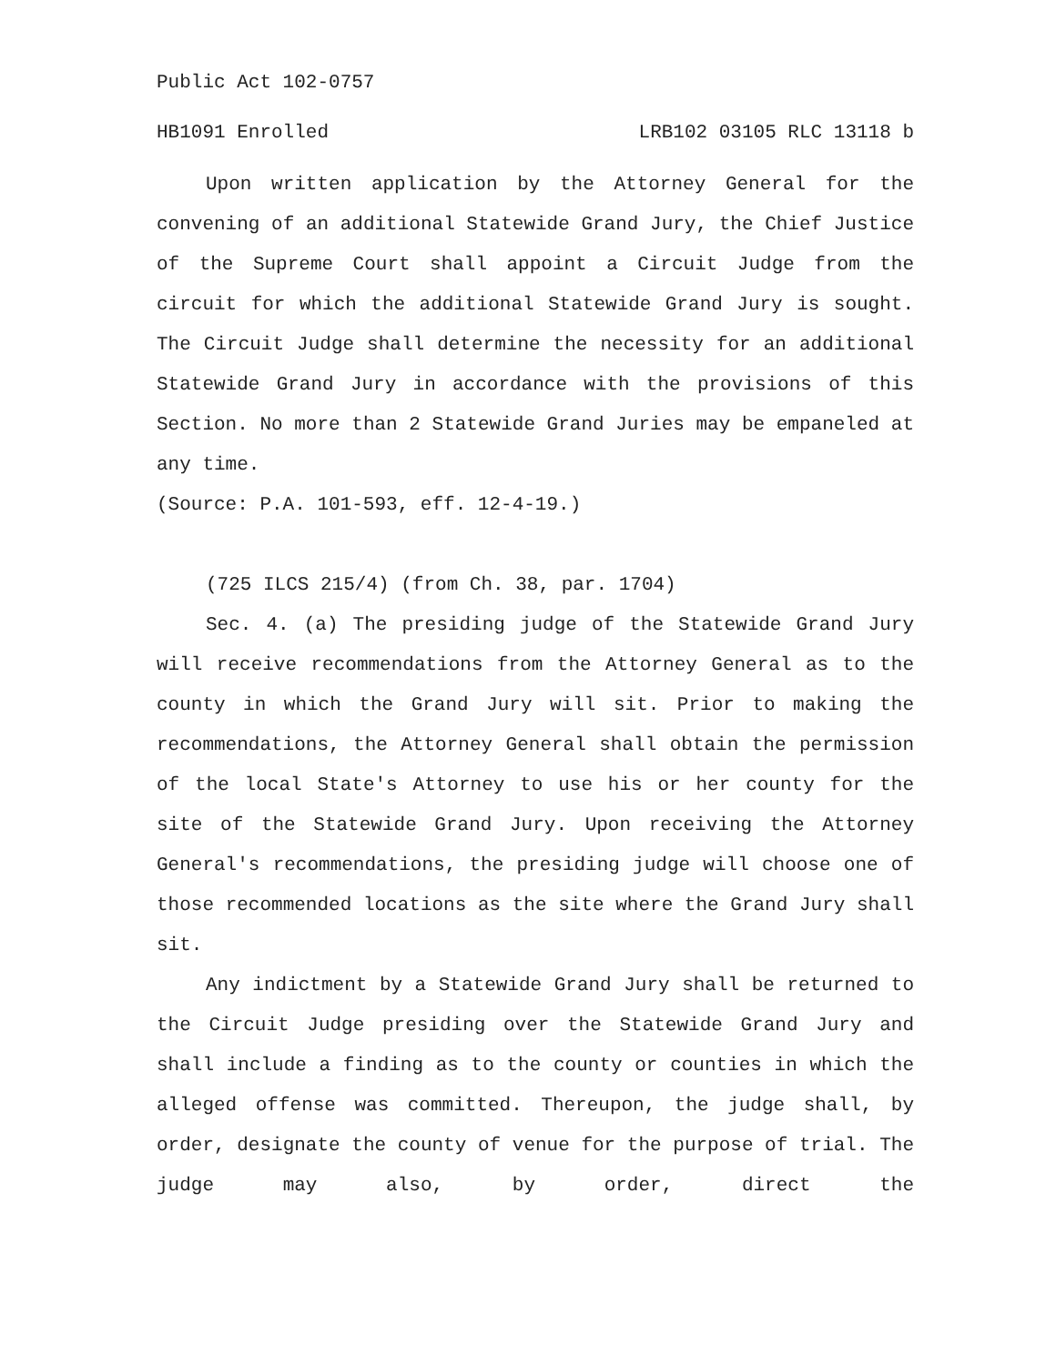Public Act 102-0757
HB1091 Enrolled LRB102 03105 RLC 13118 b
Upon written application by the Attorney General for the convening of an additional Statewide Grand Jury, the Chief Justice of the Supreme Court shall appoint a Circuit Judge from the circuit for which the additional Statewide Grand Jury is sought. The Circuit Judge shall determine the necessity for an additional Statewide Grand Jury in accordance with the provisions of this Section. No more than 2 Statewide Grand Juries may be empaneled at any time.
(Source: P.A. 101-593, eff. 12-4-19.)
(725 ILCS 215/4) (from Ch. 38, par. 1704)
Sec. 4. (a) The presiding judge of the Statewide Grand Jury will receive recommendations from the Attorney General as to the county in which the Grand Jury will sit. Prior to making the recommendations, the Attorney General shall obtain the permission of the local State's Attorney to use his or her county for the site of the Statewide Grand Jury. Upon receiving the Attorney General's recommendations, the presiding judge will choose one of those recommended locations as the site where the Grand Jury shall sit.
Any indictment by a Statewide Grand Jury shall be returned to the Circuit Judge presiding over the Statewide Grand Jury and shall include a finding as to the county or counties in which the alleged offense was committed. Thereupon, the judge shall, by order, designate the county of venue for the purpose of trial. The judge may also, by order, direct the